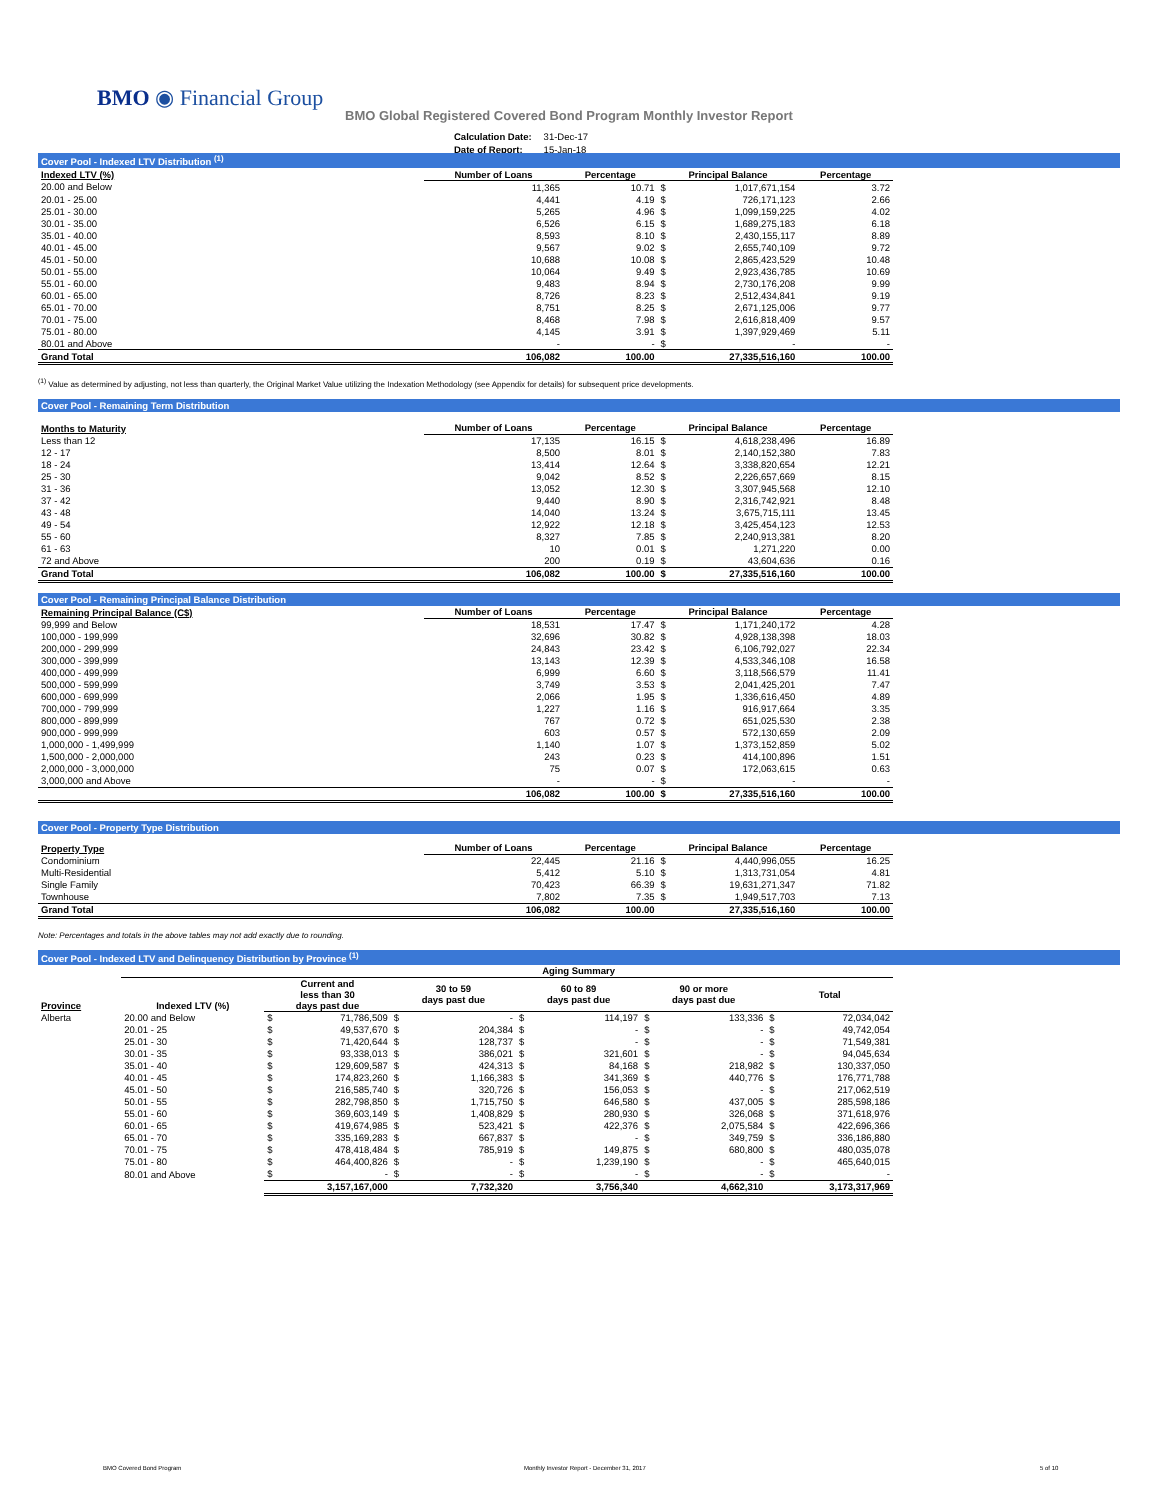BMO ◉ Financial Group
BMO Global Registered Covered Bond Program Monthly Investor Report
| Calculation Date: | 31-Dec-17 |
| Date of Report: | 15-Jan-18 |
Cover Pool - Indexed LTV Distribution <sup>(1)</sup>
| Indexed LTV (%) | Number of Loans | Percentage | Principal Balance | | Percentage |
| --- | --- | --- | --- | --- | --- |
| 20.00 and Below | 11,365 | 10.71 | $ | 1,017,671,154 | 3.72 |
| 20.01 - 25.00 | 4,441 | 4.19 | $ | 726,171,123 | 2.66 |
| 25.01 - 30.00 | 5,265 | 4.96 | $ | 1,099,159,225 | 4.02 |
| 30.01 - 35.00 | 6,526 | 6.15 | $ | 1,689,275,183 | 6.18 |
| 35.01 - 40.00 | 8,593 | 8.10 | $ | 2,430,155,117 | 8.89 |
| 40.01 - 45.00 | 9,567 | 9.02 | $ | 2,655,740,109 | 9.72 |
| 45.01 - 50.00 | 10,688 | 10.08 | $ | 2,865,423,529 | 10.48 |
| 50.01 - 55.00 | 10,064 | 9.49 | $ | 2,923,436,785 | 10.69 |
| 55.01 - 60.00 | 9,483 | 8.94 | $ | 2,730,176,208 | 9.99 |
| 60.01 - 65.00 | 8,726 | 8.23 | $ | 2,512,434,841 | 9.19 |
| 65.01 - 70.00 | 8,751 | 8.25 | $ | 2,671,125,006 | 9.77 |
| 70.01 - 75.00 | 8,468 | 7.98 | $ | 2,616,818,409 | 9.57 |
| 75.01 - 80.00 | 4,145 | 3.91 | $ | 1,397,929,469 | 5.11 |
| 80.01 and Above | - | - | $ | - | - |
| Grand Total | 106,082 | 100.00 | | 27,335,516,160 | 100.00 |
<sup>(1)</sup> Value as determined by adjusting, not less than quarterly, the Original Market Value utilizing the Indexation Methodology (see Appendix for details) for subsequent price developments.
Cover Pool - Remaining Term Distribution
| Months to Maturity | Number of Loans | Percentage | Principal Balance | | Percentage |
| --- | --- | --- | --- | --- | --- |
| Less than 12 | 17,135 | 16.15 | $ | 4,618,238,496 | 16.89 |
| 12 - 17 | 8,500 | 8.01 | $ | 2,140,152,380 | 7.83 |
| 18 - 24 | 13,414 | 12.64 | $ | 3,338,820,654 | 12.21 |
| 25 - 30 | 9,042 | 8.52 | $ | 2,226,657,669 | 8.15 |
| 31 - 36 | 13,052 | 12.30 | $ | 3,307,945,568 | 12.10 |
| 37 - 42 | 9,440 | 8.90 | $ | 2,316,742,921 | 8.48 |
| 43 - 48 | 14,040 | 13.24 | $ | 3,675,715,111 | 13.45 |
| 49 - 54 | 12,922 | 12.18 | $ | 3,425,454,123 | 12.53 |
| 55 - 60 | 8,327 | 7.85 | $ | 2,240,913,381 | 8.20 |
| 61 - 63 | 10 | 0.01 | $ | 1,271,220 | 0.00 |
| 72 and Above | 200 | 0.19 | $ | 43,604,636 | 0.16 |
| Grand Total | 106,082 | 100.00 | $ | 27,335,516,160 | 100.00 |
Cover Pool - Remaining Principal Balance Distribution
| Remaining Principal Balance (C$) | Number of Loans | Percentage | Principal Balance | | Percentage |
| --- | --- | --- | --- | --- | --- |
| 99,999 and Below | 18,531 | 17.47 | $ | 1,171,240,172 | 4.28 |
| 100,000 - 199,999 | 32,696 | 30.82 | $ | 4,928,138,398 | 18.03 |
| 200,000 - 299,999 | 24,843 | 23.42 | $ | 6,106,792,027 | 22.34 |
| 300,000 - 399,999 | 13,143 | 12.39 | $ | 4,533,346,108 | 16.58 |
| 400,000 - 499,999 | 6,999 | 6.60 | $ | 3,118,566,579 | 11.41 |
| 500,000 - 599,999 | 3,749 | 3.53 | $ | 2,041,425,201 | 7.47 |
| 600,000 - 699,999 | 2,066 | 1.95 | $ | 1,336,616,450 | 4.89 |
| 700,000 - 799,999 | 1,227 | 1.16 | $ | 916,917,664 | 3.35 |
| 800,000 - 899,999 | 767 | 0.72 | $ | 651,025,530 | 2.38 |
| 900,000 - 999,999 | 603 | 0.57 | $ | 572,130,659 | 2.09 |
| 1,000,000 - 1,499,999 | 1,140 | 1.07 | $ | 1,373,152,859 | 5.02 |
| 1,500,000 - 2,000,000 | 243 | 0.23 | $ | 414,100,896 | 1.51 |
| 2,000,000 - 3,000,000 | 75 | 0.07 | $ | 172,063,615 | 0.63 |
| 3,000,000 and Above | - | - | $ | - | - |
| | 106,082 | 100.00 | $ | 27,335,516,160 | 100.00 |
Cover Pool - Property Type Distribution
| Property Type | Number of Loans | Percentage | Principal Balance | | Percentage |
| --- | --- | --- | --- | --- | --- |
| Condominium | 22,445 | 21.16 | $ | 4,440,996,055 | 16.25 |
| Multi-Residential | 5,412 | 5.10 | $ | 1,313,731,054 | 4.81 |
| Single Family | 70,423 | 66.39 | $ | 19,631,271,347 | 71.82 |
| Townhouse | 7,802 | 7.35 | $ | 1,949,517,703 | 7.13 |
| Grand Total | 106,082 | 100.00 | | 27,335,516,160 | 100.00 |
Note: Percentages and totals in the above tables may not add exactly due to rounding.
Cover Pool - Indexed LTV and Delinquency Distribution by Province <sup>(1)</sup>
| | | Aging Summary | | | | | | | | | |
| --- | --- | --- | --- | --- | --- | --- | --- | --- | --- | --- | --- |
| Province | Indexed LTV (%) | Current and less than 30 days past due | | 30 to 59 days past due | | 60 to 89 days past due | | 90 or more days past due | | Total | |
| Alberta | 20.00 and Below | $ | 71,786,509 | $ | - | $ | 114,197 | $ | 133,336 | $ | 72,034,042 |
| | 20.01 - 25 | $ | 49,537,670 | $ | 204,384 | $ | - | $ | - | $ | 49,742,054 |
| | 25.01 - 30 | $ | 71,420,644 | $ | 128,737 | $ | - | $ | - | $ | 71,549,381 |
| | 30.01 - 35 | $ | 93,338,013 | $ | 386,021 | $ | 321,601 | $ | - | $ | 94,045,634 |
| | 35.01 - 40 | $ | 129,609,587 | $ | 424,313 | $ | 84,168 | $ | 218,982 | $ | 130,337,050 |
| | 40.01 - 45 | $ | 174,823,260 | $ | 1,166,383 | $ | 341,369 | $ | 440,776 | $ | 176,771,788 |
| | 45.01 - 50 | $ | 216,585,740 | $ | 320,726 | $ | 156,053 | $ | - | $ | 217,062,519 |
| | 50.01 - 55 | $ | 282,798,850 | $ | 1,715,750 | $ | 646,580 | $ | 437,005 | $ | 285,598,186 |
| | 55.01 - 60 | $ | 369,603,149 | $ | 1,408,829 | $ | 280,930 | $ | 326,068 | $ | 371,618,976 |
| | 60.01 - 65 | $ | 419,674,985 | $ | 523,421 | $ | 422,376 | $ | 2,075,584 | $ | 422,696,366 |
| | 65.01 - 70 | $ | 335,169,283 | $ | 667,837 | $ | - | $ | 349,759 | $ | 336,186,880 |
| | 70.01 - 75 | $ | 478,418,484 | $ | 785,919 | $ | 149,875 | $ | 680,800 | $ | 480,035,078 |
| | 75.01 - 80 | $ | 464,400,826 | $ | - | $ | 1,239,190 | $ | - | $ | 465,640,015 |
| | 80.01 and Above | $ | - | $ | - | $ | - | $ | - | $ | - |
| | | 3,157,167,000 | | 7,732,320 | | 3,756,340 | | 4,662,310 | | 3,173,317,969 | |
BMO Covered Bond Program
Monthly Investor Report - December 31, 2017
5 of 10